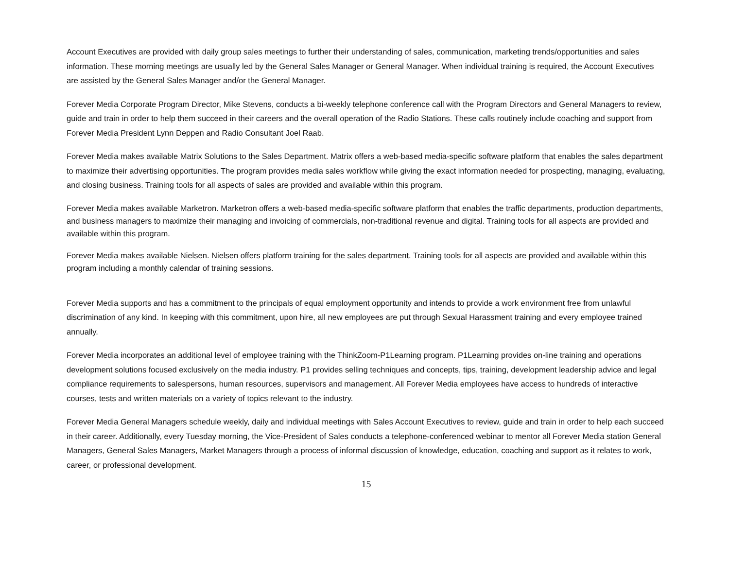Account Executives are provided with daily group sales meetings to further their understanding of sales, communication, marketing trends/opportunities and sales information. These morning meetings are usually led by the General Sales Manager or General Manager. When individual training is required, the Account Executives are assisted by the General Sales Manager and/or the General Manager.
Forever Media Corporate Program Director, Mike Stevens, conducts a bi-weekly telephone conference call with the Program Directors and General Managers to review, guide and train in order to help them succeed in their careers and the overall operation of the Radio Stations. These calls routinely include coaching and support from Forever Media President Lynn Deppen and Radio Consultant Joel Raab.
Forever Media makes available Matrix Solutions to the Sales Department. Matrix offers a web-based media-specific software platform that enables the sales department to maximize their advertising opportunities. The program provides media sales workflow while giving the exact information needed for prospecting, managing, evaluating, and closing business. Training tools for all aspects of sales are provided and available within this program.
Forever Media makes available Marketron. Marketron offers a web-based media-specific software platform that enables the traffic departments, production departments, and business managers to maximize their managing and invoicing of commercials, non-traditional revenue and digital. Training tools for all aspects are provided and available within this program.
Forever Media makes available Nielsen. Nielsen offers platform training for the sales department. Training tools for all aspects are provided and available within this program including a monthly calendar of training sessions.
Forever Media supports and has a commitment to the principals of equal employment opportunity and intends to provide a work environment free from unlawful discrimination of any kind. In keeping with this commitment, upon hire, all new employees are put through Sexual Harassment training and every employee trained annually.
Forever Media incorporates an additional level of employee training with the ThinkZoom-P1Learning program. P1Learning provides on-line training and operations development solutions focused exclusively on the media industry. P1 provides selling techniques and concepts, tips, training, development leadership advice and legal compliance requirements to salespersons, human resources, supervisors and management. All Forever Media employees have access to hundreds of interactive courses, tests and written materials on a variety of topics relevant to the industry.
Forever Media General Managers schedule weekly, daily and individual meetings with Sales Account Executives to review, guide and train in order to help each succeed in their career. Additionally, every Tuesday morning, the Vice-President of Sales conducts a telephone-conferenced webinar to mentor all Forever Media station General Managers, General Sales Managers, Market Managers through a process of informal discussion of knowledge, education, coaching and support as it relates to work, career, or professional development.
15